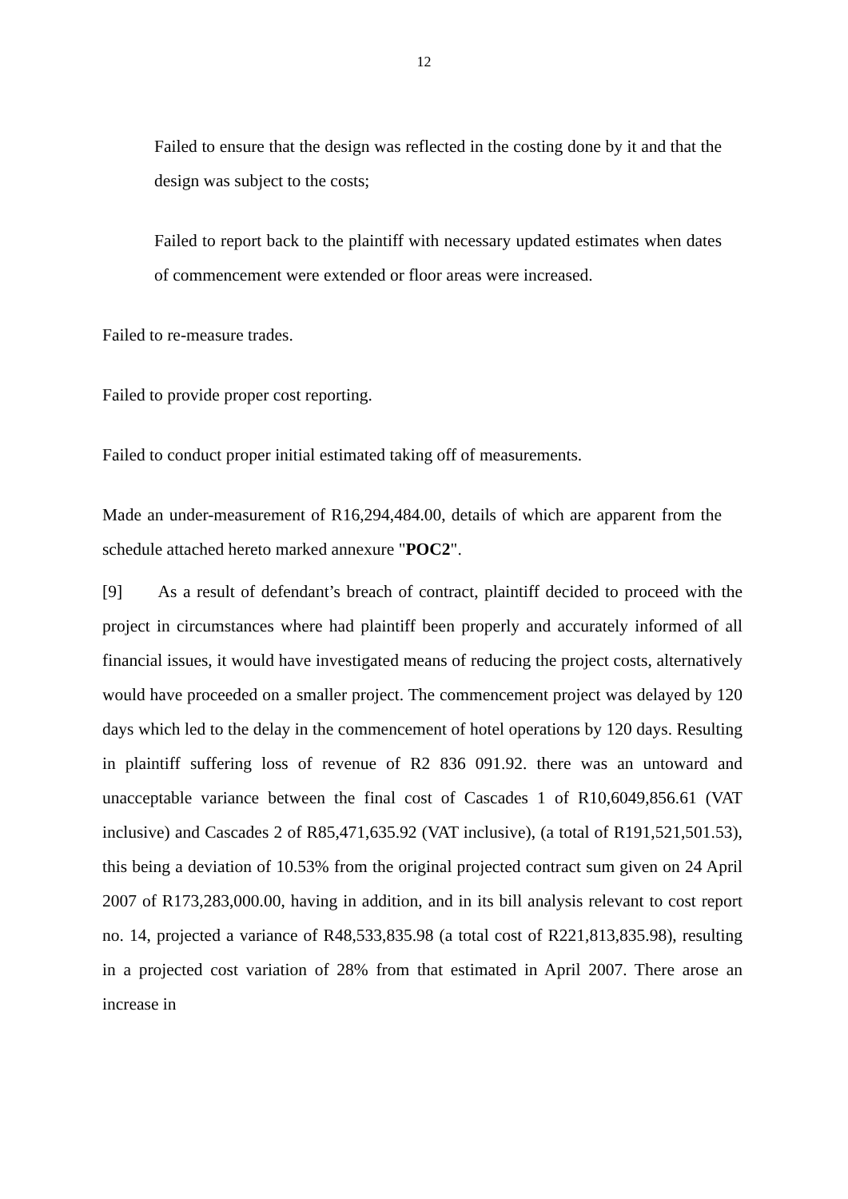12
Failed to ensure that the design was reflected in the costing done by it and that the design was subject to the costs;
Failed to report back to the plaintiff with necessary updated estimates when dates of commencement were extended or floor areas were increased.
Failed to re-measure trades.
Failed to provide proper cost reporting.
Failed to conduct proper initial estimated taking off of measurements.
Made an under-measurement of R16,294,484.00, details of which are apparent from the schedule attached hereto marked annexure "POC2".
[9] As a result of defendant’s breach of contract, plaintiff decided to proceed with the project in circumstances where had plaintiff been properly and accurately informed of all financial issues, it would have investigated means of reducing the project costs, alternatively would have proceeded on a smaller project. The commencement project was delayed by 120 days which led to the delay in the commencement of hotel operations by 120 days. Resulting in plaintiff suffering loss of revenue of R2 836 091.92. there was an untoward and unacceptable variance between the final cost of Cascades 1 of R10,6049,856.61 (VAT inclusive) and Cascades 2 of R85,471,635.92 (VAT inclusive), (a total of R191,521,501.53), this being a deviation of 10.53% from the original projected contract sum given on 24 April 2007 of R173,283,000.00, having in addition, and in its bill analysis relevant to cost report no. 14, projected a variance of R48,533,835.98 (a total cost of R221,813,835.98), resulting in a projected cost variation of 28% from that estimated in April 2007. There arose an increase in